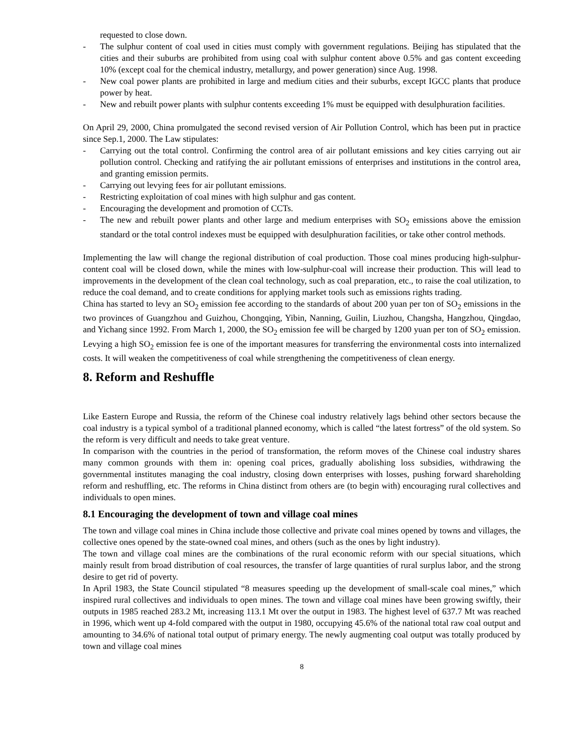requested to close down.
- The sulphur content of coal used in cities must comply with government regulations. Beijing has stipulated that the cities and their suburbs are prohibited from using coal with sulphur content above 0.5% and gas content exceeding 10% (except coal for the chemical industry, metallurgy, and power generation) since Aug. 1998.
- New coal power plants are prohibited in large and medium cities and their suburbs, except IGCC plants that produce power by heat.
- New and rebuilt power plants with sulphur contents exceeding 1% must be equipped with desulphuration facilities.
On April 29, 2000, China promulgated the second revised version of Air Pollution Control, which has been put in practice since Sep.1, 2000. The Law stipulates:
- Carrying out the total control. Confirming the control area of air pollutant emissions and key cities carrying out air pollution control. Checking and ratifying the air pollutant emissions of enterprises and institutions in the control area, and granting emission permits.
- Carrying out levying fees for air pollutant emissions.
- Restricting exploitation of coal mines with high sulphur and gas content.
- Encouraging the development and promotion of CCTs.
- The new and rebuilt power plants and other large and medium enterprises with SO<sub>2</sub> emissions above the emission standard or the total control indexes must be equipped with desulphuration facilities, or take other control methods.
Implementing the law will change the regional distribution of coal production. Those coal mines producing high-sulphur-content coal will be closed down, while the mines with low-sulphur-coal will increase their production. This will lead to improvements in the development of the clean coal technology, such as coal preparation, etc., to raise the coal utilization, to reduce the coal demand, and to create conditions for applying market tools such as emissions rights trading.
China has started to levy an SO<sub>2</sub> emission fee according to the standards of about 200 yuan per ton of SO<sub>2</sub> emissions in the two provinces of Guangzhou and Guizhou, Chongqing, Yibin, Nanning, Guilin, Liuzhou, Changsha, Hangzhou, Qingdao, and Yichang since 1992. From March 1, 2000, the SO<sub>2</sub> emission fee will be charged by 1200 yuan per ton of SO<sub>2</sub> emission. Levying a high SO<sub>2</sub> emission fee is one of the important measures for transferring the environmental costs into internalized costs. It will weaken the competitiveness of coal while strengthening the competitiveness of clean energy.
8. Reform and Reshuffle
Like Eastern Europe and Russia, the reform of the Chinese coal industry relatively lags behind other sectors because the coal industry is a typical symbol of a traditional planned economy, which is called “the latest fortress” of the old system. So the reform is very difficult and needs to take great venture.
In comparison with the countries in the period of transformation, the reform moves of the Chinese coal industry shares many common grounds with them in: opening coal prices, gradually abolishing loss subsidies, withdrawing the governmental institutes managing the coal industry, closing down enterprises with losses, pushing forward shareholding reform and reshuffling, etc. The reforms in China distinct from others are (to begin with) encouraging rural collectives and individuals to open mines.
8.1 Encouraging the development of town and village coal mines
The town and village coal mines in China include those collective and private coal mines opened by towns and villages, the collective ones opened by the state-owned coal mines, and others (such as the ones by light industry).
The town and village coal mines are the combinations of the rural economic reform with our special situations, which mainly result from broad distribution of coal resources, the transfer of large quantities of rural surplus labor, and the strong desire to get rid of poverty.
In April 1983, the State Council stipulated “8 measures speeding up the development of small-scale coal mines,” which inspired rural collectives and individuals to open mines. The town and village coal mines have been growing swiftly, their outputs in 1985 reached 283.2 Mt, increasing 113.1 Mt over the output in 1983. The highest level of 637.7 Mt was reached in 1996, which went up 4-fold compared with the output in 1980, occupying 45.6% of the national total raw coal output and amounting to 34.6% of national total output of primary energy. The newly augmenting coal output was totally produced by town and village coal mines
8